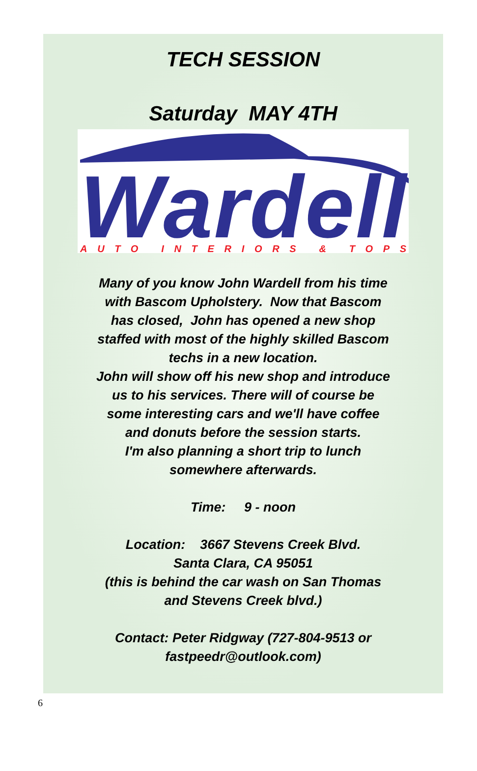TECH SESSION
Saturday MAY 4TH
Wardell
AUTO INTERIORS & TOPS
Many of you know John Wardell from his time
with Bascom Upholstery. Now that Bascom
has closed, John has opened a new shop
staffed with most of the highly skilled Bascom
techs in a new location.
John will show off his new shop and introduce
us to his services. There will of course be
some interesting cars and we'll have coffee
and donuts before the session starts.
I'm also planning a short trip to lunch
somewhere afterwards.
Time: 9 - noon
Location: 3667 Stevens Creek Blvd.
Santa Clara, CA 95051
(this is behind the car wash on San Thomas
and Stevens Creek blvd.)
Contact: Peter Ridgway (727-804-9513 or
fastpeedr@outlook.com)
6